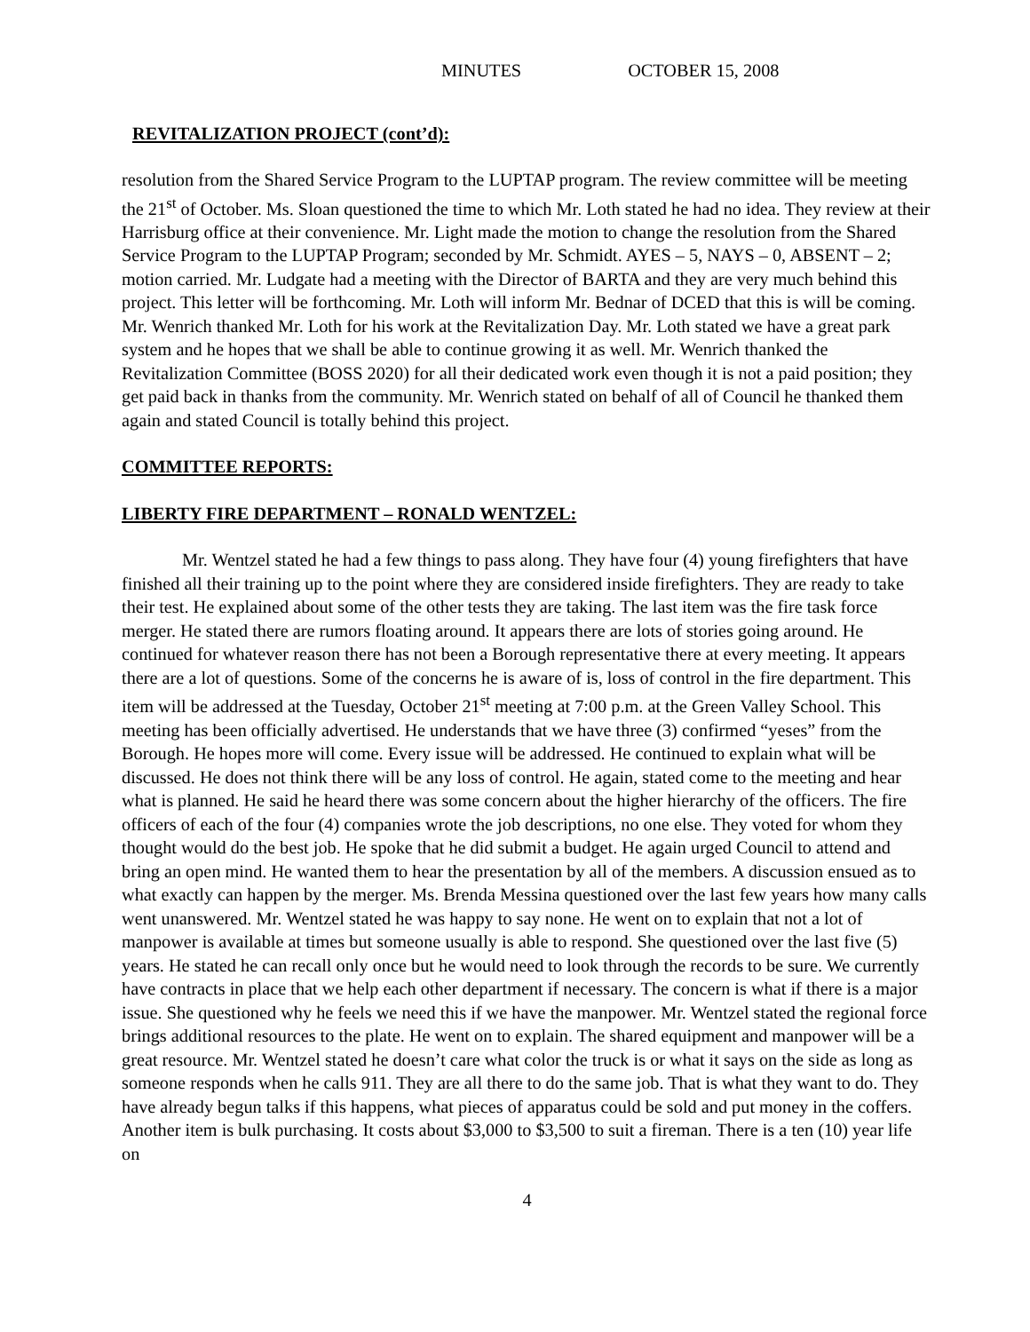MINUTES OCTOBER 15, 2008
REVITALIZATION PROJECT (cont’d):
resolution from the Shared Service Program to the LUPTAP program. The review committee will be meeting the 21<sup>st</sup> of October. Ms. Sloan questioned the time to which Mr. Loth stated he had no idea. They review at their Harrisburg office at their convenience. Mr. Light made the motion to change the resolution from the Shared Service Program to the LUPTAP Program; seconded by Mr. Schmidt. AYES – 5, NAYS – 0, ABSENT – 2; motion carried. Mr. Ludgate had a meeting with the Director of BARTA and they are very much behind this project. This letter will be forthcoming. Mr. Loth will inform Mr. Bednar of DCED that this is will be coming. Mr. Wenrich thanked Mr. Loth for his work at the Revitalization Day. Mr. Loth stated we have a great park system and he hopes that we shall be able to continue growing it as well. Mr. Wenrich thanked the Revitalization Committee (BOSS 2020) for all their dedicated work even though it is not a paid position; they get paid back in thanks from the community. Mr. Wenrich stated on behalf of all of Council he thanked them again and stated Council is totally behind this project.
COMMITTEE REPORTS:
LIBERTY FIRE DEPARTMENT – RONALD WENTZEL:
Mr. Wentzel stated he had a few things to pass along. They have four (4) young firefighters that have finished all their training up to the point where they are considered inside firefighters. They are ready to take their test. He explained about some of the other tests they are taking. The last item was the fire task force merger. He stated there are rumors floating around. It appears there are lots of stories going around. He continued for whatever reason there has not been a Borough representative there at every meeting. It appears there are a lot of questions. Some of the concerns he is aware of is, loss of control in the fire department. This item will be addressed at the Tuesday, October 21<sup>st</sup> meeting at 7:00 p.m. at the Green Valley School. This meeting has been officially advertised. He understands that we have three (3) confirmed “yeses” from the Borough. He hopes more will come. Every issue will be addressed. He continued to explain what will be discussed. He does not think there will be any loss of control. He again, stated come to the meeting and hear what is planned. He said he heard there was some concern about the higher hierarchy of the officers. The fire officers of each of the four (4) companies wrote the job descriptions, no one else. They voted for whom they thought would do the best job. He spoke that he did submit a budget. He again urged Council to attend and bring an open mind. He wanted them to hear the presentation by all of the members. A discussion ensued as to what exactly can happen by the merger. Ms. Brenda Messina questioned over the last few years how many calls went unanswered. Mr. Wentzel stated he was happy to say none. He went on to explain that not a lot of manpower is available at times but someone usually is able to respond. She questioned over the last five (5) years. He stated he can recall only once but he would need to look through the records to be sure. We currently have contracts in place that we help each other department if necessary. The concern is what if there is a major issue. She questioned why he feels we need this if we have the manpower. Mr. Wentzel stated the regional force brings additional resources to the plate. He went on to explain. The shared equipment and manpower will be a great resource. Mr. Wentzel stated he doesn’t care what color the truck is or what it says on the side as long as someone responds when he calls 911. They are all there to do the same job. That is what they want to do. They have already begun talks if this happens, what pieces of apparatus could be sold and put money in the coffers. Another item is bulk purchasing. It costs about $3,000 to $3,500 to suit a fireman. There is a ten (10) year life on
4